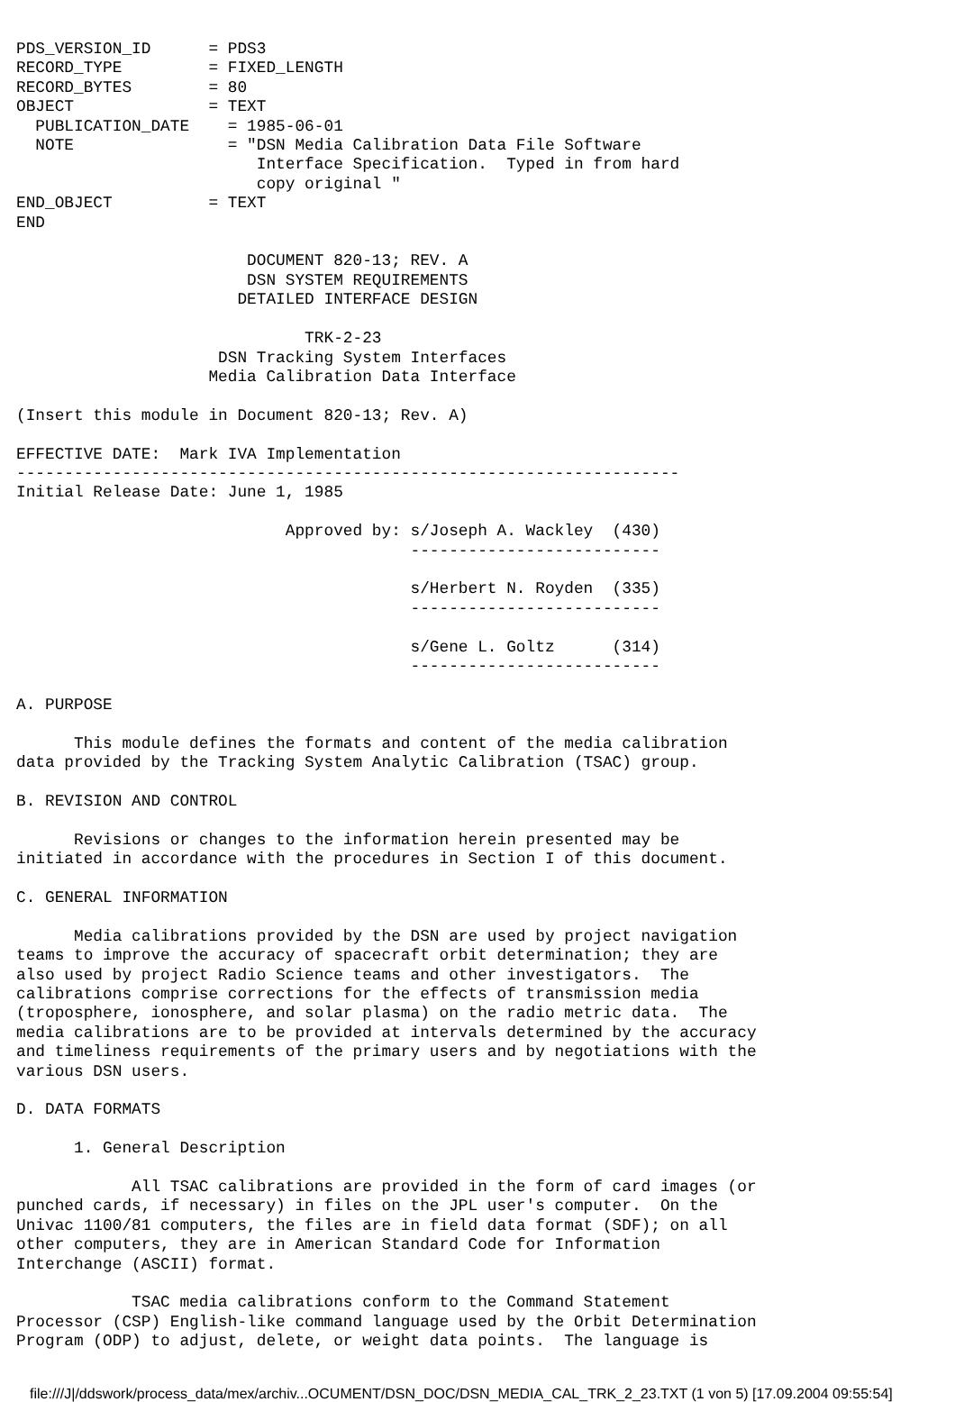PDS_VERSION_ID      = PDS3
RECORD_TYPE         = FIXED_LENGTH
RECORD_BYTES        = 80
OBJECT              = TEXT
  PUBLICATION_DATE    = 1985-06-01
  NOTE                = "DSN Media Calibration Data File Software
                         Interface Specification.  Typed in from hard
                         copy original "
END_OBJECT          = TEXT
END

                        DOCUMENT 820-13; REV. A
                        DSN SYSTEM REQUIREMENTS
                       DETAILED INTERFACE DESIGN

                              TRK-2-23
                     DSN Tracking System Interfaces
                    Media Calibration Data Interface

(Insert this module in Document 820-13; Rev. A)

EFFECTIVE DATE:  Mark IVA Implementation
---------------------------------------------------------------------
Initial Release Date: June 1, 1985

                            Approved by: s/Joseph A. Wackley  (430)
                                         --------------------------

                                         s/Herbert N. Royden  (335)
                                         --------------------------

                                         s/Gene L. Goltz      (314)
                                         --------------------------

A. PURPOSE

      This module defines the formats and content of the media calibration
data provided by the Tracking System Analytic Calibration (TSAC) group.

B. REVISION AND CONTROL

      Revisions or changes to the information herein presented may be
initiated in accordance with the procedures in Section I of this document.

C. GENERAL INFORMATION

      Media calibrations provided by the DSN are used by project navigation
teams to improve the accuracy of spacecraft orbit determination; they are
also used by project Radio Science teams and other investigators.  The
calibrations comprise corrections for the effects of transmission media
(troposphere, ionosphere, and solar plasma) on the radio metric data.  The
media calibrations are to be provided at intervals determined by the accuracy
and timeliness requirements of the primary users and by negotiations with the
various DSN users.

D. DATA FORMATS

      1. General Description

            All TSAC calibrations are provided in the form of card images (or
punched cards, if necessary) in files on the JPL user's computer.  On the
Univac 1100/81 computers, the files are in field data format (SDF); on all
other computers, they are in American Standard Code for Information
Interchange (ASCII) format.

            TSAC media calibrations conform to the Command Statement
Processor (CSP) English-like command language used by the Orbit Determination
Program (ODP) to adjust, delete, or weight data points.  The language is
file:///J|/ddswork/process_data/mex/archiv...OCUMENT/DSN_DOC/DSN_MEDIA_CAL_TRK_2_23.TXT (1 von 5) [17.09.2004 09:55:54]